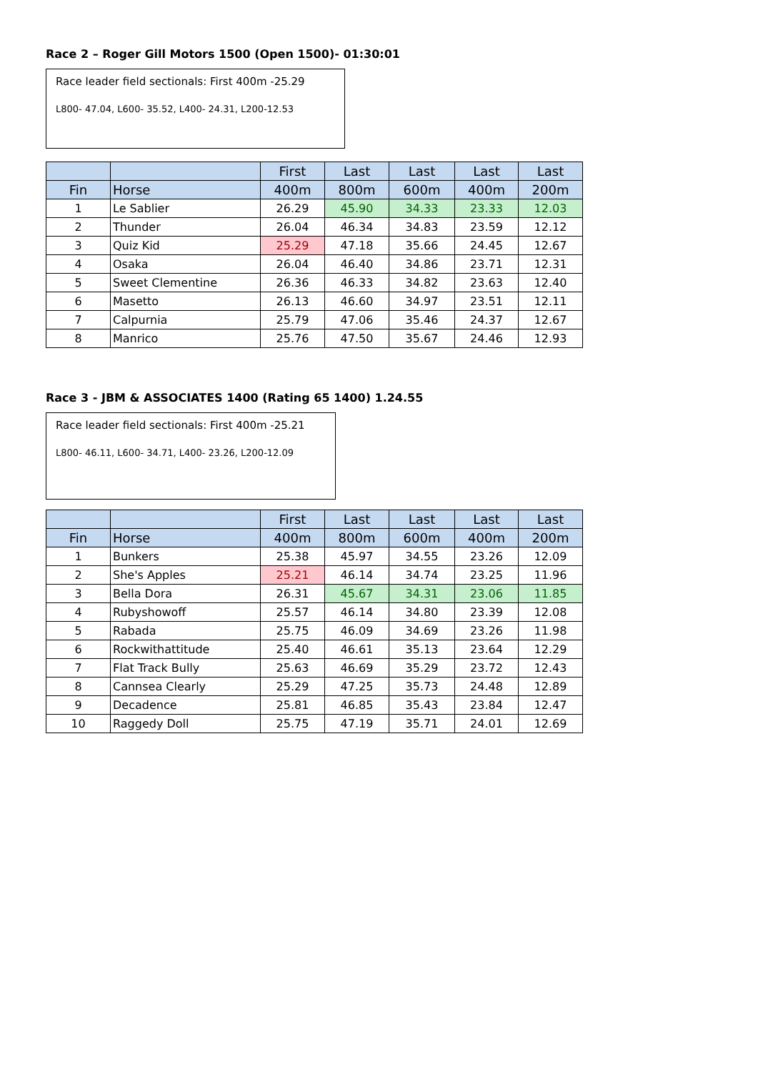Race 2 – Roger Gill Motors 1500 (Open 1500)- 01:30:01
Race leader field sectionals: First 400m -25.29
L800- 47.04, L600- 35.52, L400- 24.31, L200-12.53
| | | First | Last | Last | Last | Last |
| --- | --- | --- | --- | --- | --- | --- |
| Fin | Horse | 400m | 800m | 600m | 400m | 200m |
| 1 | Le Sablier | 26.29 | 45.90 | 34.33 | 23.33 | 12.03 |
| 2 | Thunder | 26.04 | 46.34 | 34.83 | 23.59 | 12.12 |
| 3 | Quiz Kid | 25.29 | 47.18 | 35.66 | 24.45 | 12.67 |
| 4 | Osaka | 26.04 | 46.40 | 34.86 | 23.71 | 12.31 |
| 5 | Sweet Clementine | 26.36 | 46.33 | 34.82 | 23.63 | 12.40 |
| 6 | Masetto | 26.13 | 46.60 | 34.97 | 23.51 | 12.11 |
| 7 | Calpurnia | 25.79 | 47.06 | 35.46 | 24.37 | 12.67 |
| 8 | Manrico | 25.76 | 47.50 | 35.67 | 24.46 | 12.93 |
Race 3 - JBM & ASSOCIATES 1400 (Rating 65 1400) 1.24.55
Race leader field sectionals: First 400m -25.21
L800- 46.11, L600- 34.71, L400- 23.26, L200-12.09
| | | First | Last | Last | Last | Last |
| --- | --- | --- | --- | --- | --- | --- |
| Fin | Horse | 400m | 800m | 600m | 400m | 200m |
| 1 | Bunkers | 25.38 | 45.97 | 34.55 | 23.26 | 12.09 |
| 2 | She's Apples | 25.21 | 46.14 | 34.74 | 23.25 | 11.96 |
| 3 | Bella Dora | 26.31 | 45.67 | 34.31 | 23.06 | 11.85 |
| 4 | Rubyshowoff | 25.57 | 46.14 | 34.80 | 23.39 | 12.08 |
| 5 | Rabada | 25.75 | 46.09 | 34.69 | 23.26 | 11.98 |
| 6 | Rockwithattitude | 25.40 | 46.61 | 35.13 | 23.64 | 12.29 |
| 7 | Flat Track Bully | 25.63 | 46.69 | 35.29 | 23.72 | 12.43 |
| 8 | Cannsea Clearly | 25.29 | 47.25 | 35.73 | 24.48 | 12.89 |
| 9 | Decadence | 25.81 | 46.85 | 35.43 | 23.84 | 12.47 |
| 10 | Raggedy Doll | 25.75 | 47.19 | 35.71 | 24.01 | 12.69 |